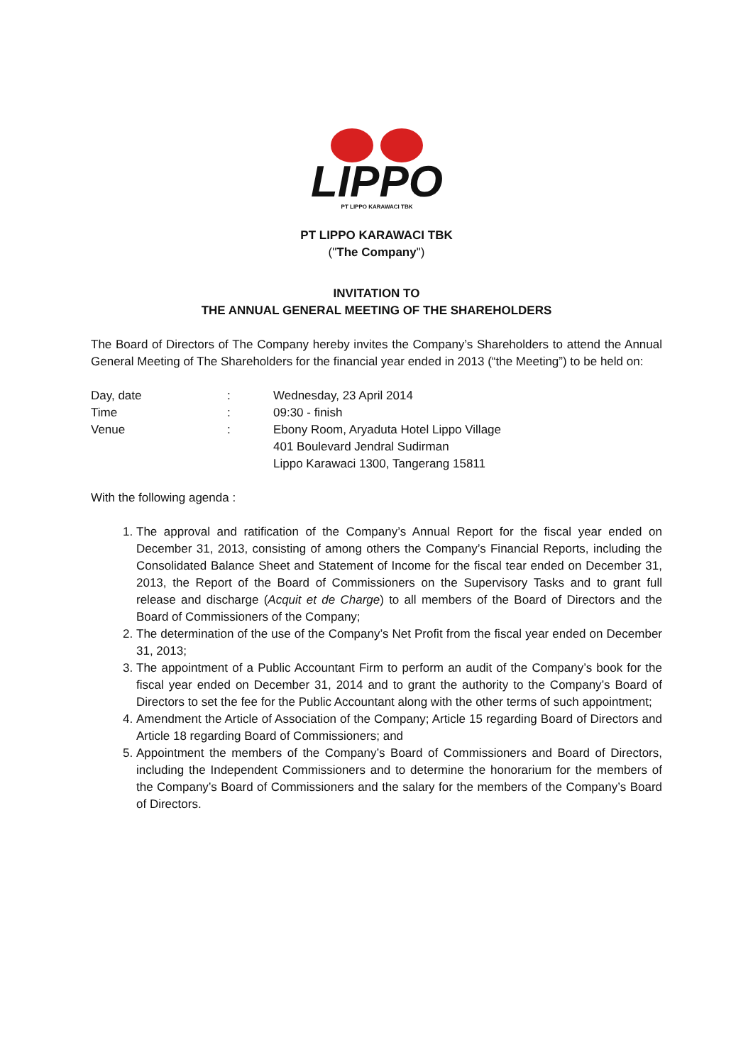LIPPO
PT LIPPO KARAWACI TBK
PT LIPPO KARAWACI TBK
("The Company")
INVITATION TO
THE ANNUAL GENERAL MEETING OF THE SHAREHOLDERS
The Board of Directors of The Company hereby invites the Company’s Shareholders to attend the Annual General Meeting of The Shareholders for the financial year ended in 2013 (“the Meeting”) to be held on:
| Day, date | : | Wednesday, 23 April 2014 |
| Time | : | 09:30 - finish |
| Venue | : | Ebony Room, Aryaduta Hotel Lippo Village 401 Boulevard Jendral Sudirman Lippo Karawaci 1300, Tangerang 15811 |
With the following agenda :
1. The approval and ratification of the Company’s Annual Report for the fiscal year ended on December 31, 2013, consisting of among others the Company’s Financial Reports, including the Consolidated Balance Sheet and Statement of Income for the fiscal tear ended on December 31, 2013, the Report of the Board of Commissioners on the Supervisory Tasks and to grant full release and discharge (Acquit et de Charge) to all members of the Board of Directors and the Board of Commissioners of the Company;
2. The determination of the use of the Company’s Net Profit from the fiscal year ended on December 31, 2013;
3. The appointment of a Public Accountant Firm to perform an audit of the Company’s book for the fiscal year ended on December 31, 2014 and to grant the authority to the Company’s Board of Directors to set the fee for the Public Accountant along with the other terms of such appointment;
4. Amendment the Article of Association of the Company; Article 15 regarding Board of Directors and Article 18 regarding Board of Commissioners; and
5. Appointment the members of the Company’s Board of Commissioners and Board of Directors, including the Independent Commissioners and to determine the honorarium for the members of the Company’s Board of Commissioners and the salary for the members of the Company’s Board of Directors.